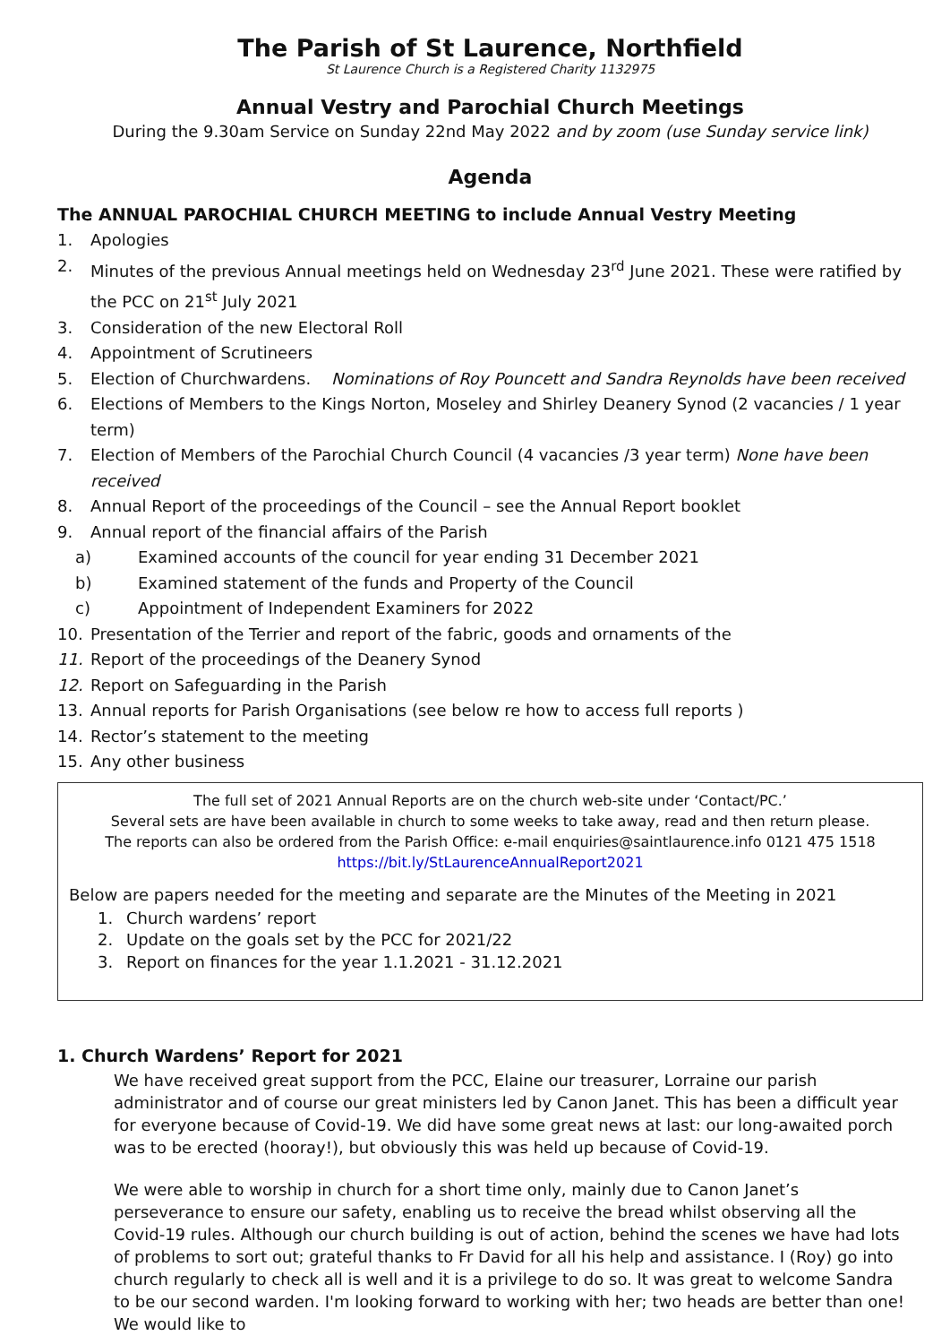The Parish of St Laurence, Northfield
St Laurence Church is a Registered Charity 1132975
Annual Vestry and Parochial Church Meetings
During the 9.30am Service on Sunday 22nd May 2022 and by zoom (use Sunday service link)
Agenda
The ANNUAL PAROCHIAL CHURCH MEETING to include Annual Vestry Meeting
1. Apologies
2. Minutes of the previous Annual meetings held on Wednesday 23<sup>rd</sup> June 2021. These were ratified by the PCC on 21<sup>st</sup> July 2021
3. Consideration of the new Electoral Roll
4. Appointment of Scrutineers
5. Election of Churchwardens. Nominations of Roy Pouncett and Sandra Reynolds have been received
6. Elections of Members to the Kings Norton, Moseley and Shirley Deanery Synod (2 vacancies / 1 year term)
7. Election of Members of the Parochial Church Council (4 vacancies /3 year term) None have been received
8. Annual Report of the proceedings of the Council – see the Annual Report booklet
9. Annual report of the financial affairs of the Parish
a) Examined accounts of the council for year ending 31 December 2021
b) Examined statement of the funds and Property of the Council
c) Appointment of Independent Examiners for 2022
10. Presentation of the Terrier and report of the fabric, goods and ornaments of the
11. Report of the proceedings of the Deanery Synod
12. Report on Safeguarding in the Parish
13. Annual reports for Parish Organisations (see below re how to access full reports )
14. Rector’s statement to the meeting
15. Any other business
The full set of 2021 Annual Reports are on the church web-site under ‘Contact/PC.’
Several sets are have been available in church to some weeks to take away, read and then return please.
The reports can also be ordered from the Parish Office: e-mail enquiries@saintlaurence.info 0121 475 1518
https://bit.ly/StLaurenceAnnualReport2021
Below are papers needed for the meeting and separate are the Minutes of the Meeting in 2021
1. Church wardens’ report
2. Update on the goals set by the PCC for 2021/22
3. Report on finances for the year 1.1.2021 - 31.12.2021
1. Church Wardens’ Report for 2021
We have received great support from the PCC, Elaine our treasurer, Lorraine our parish administrator and of course our great ministers led by Canon Janet. This has been a difficult year for everyone because of Covid-19. We did have some great news at last: our long-awaited porch was to be erected (hooray!), but obviously this was held up because of Covid-19.
We were able to worship in church for a short time only, mainly due to Canon Janet’s perseverance to ensure our safety, enabling us to receive the bread whilst observing all the Covid-19 rules. Although our church building is out of action, behind the scenes we have had lots of problems to sort out; grateful thanks to Fr David for all his help and assistance. I (Roy) go into church regularly to check all is well and it is a privilege to do so. It was great to welcome Sandra to be our second warden. I'm looking forward to working with her; two heads are better than one! We would like to